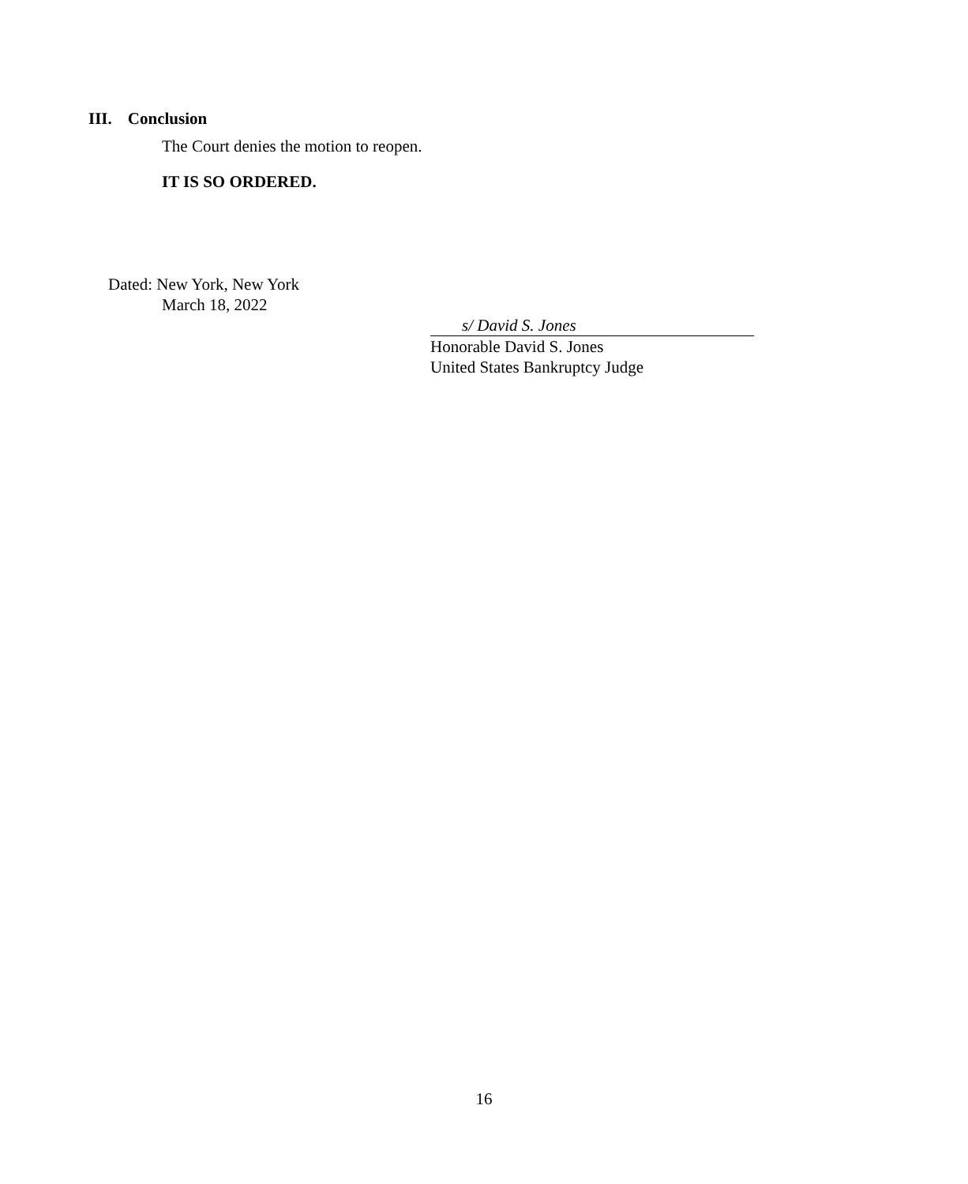III. Conclusion
The Court denies the motion to reopen.
IT IS SO ORDERED.
Dated: New York, New York
March 18, 2022
s/ David S. Jones
Honorable David S. Jones
United States Bankruptcy Judge
16